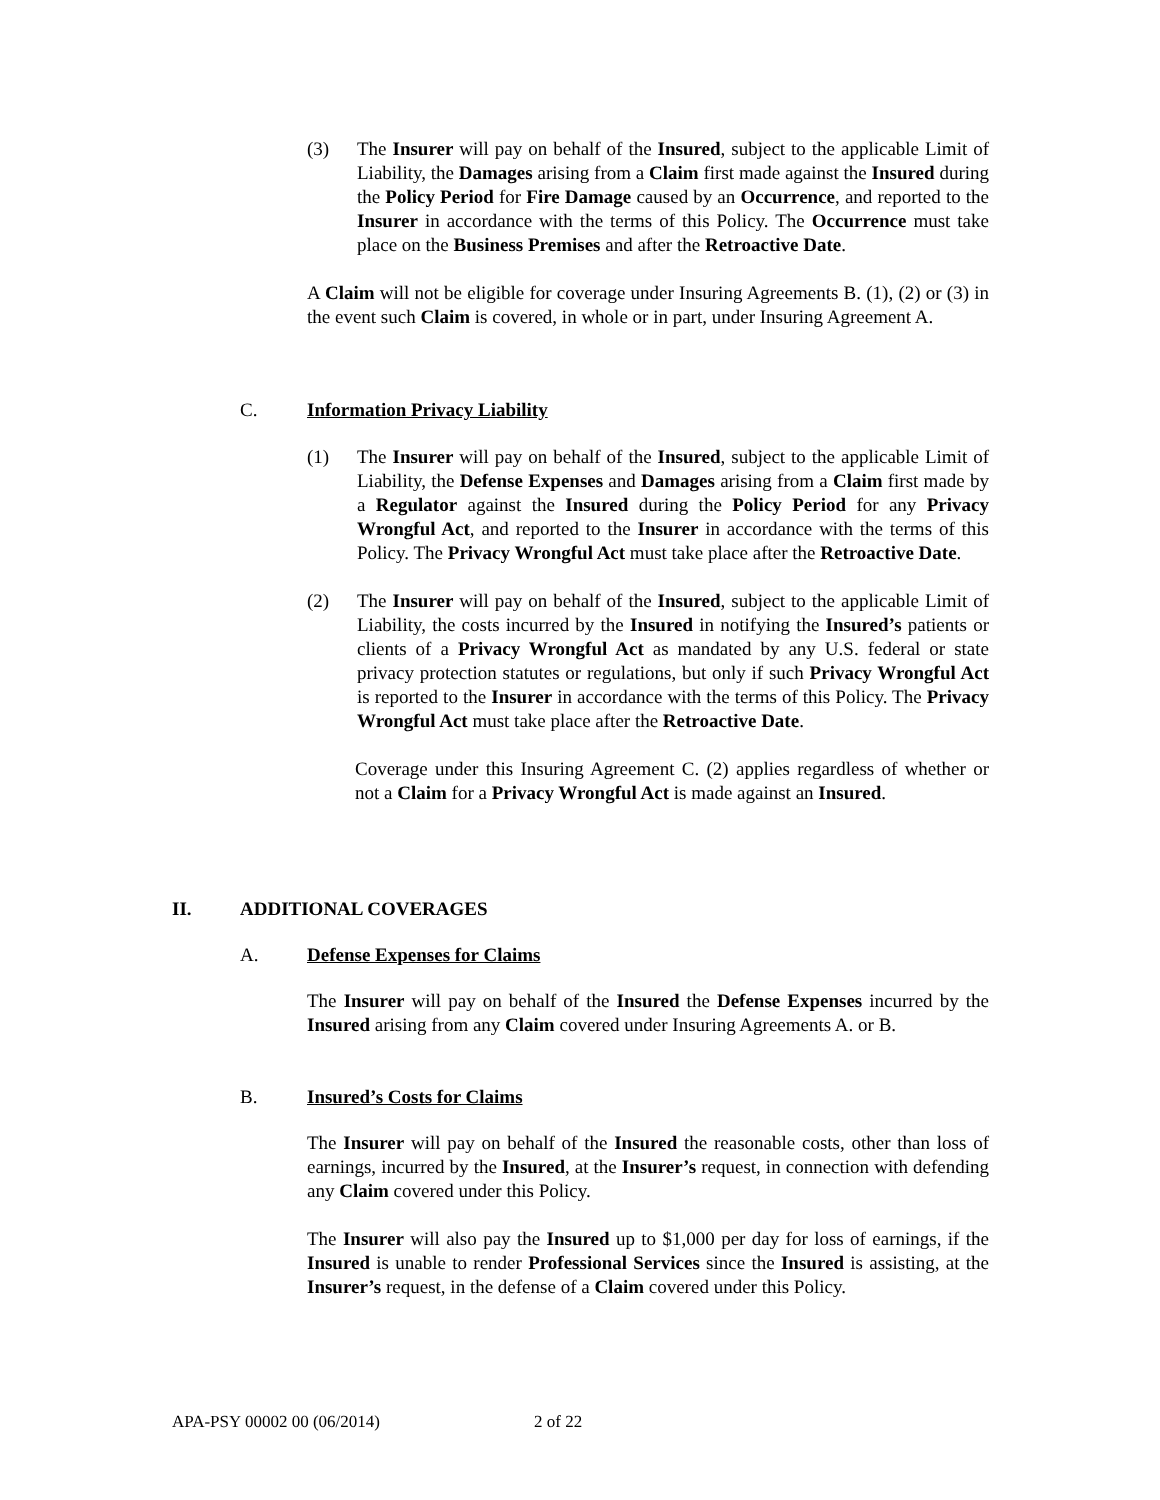(3) The Insurer will pay on behalf of the Insured, subject to the applicable Limit of Liability, the Damages arising from a Claim first made against the Insured during the Policy Period for Fire Damage caused by an Occurrence, and reported to the Insurer in accordance with the terms of this Policy. The Occurrence must take place on the Business Premises and after the Retroactive Date.
A Claim will not be eligible for coverage under Insuring Agreements B. (1), (2) or (3) in the event such Claim is covered, in whole or in part, under Insuring Agreement A.
C. Information Privacy Liability
(1) The Insurer will pay on behalf of the Insured, subject to the applicable Limit of Liability, the Defense Expenses and Damages arising from a Claim first made by a Regulator against the Insured during the Policy Period for any Privacy Wrongful Act, and reported to the Insurer in accordance with the terms of this Policy. The Privacy Wrongful Act must take place after the Retroactive Date.
(2) The Insurer will pay on behalf of the Insured, subject to the applicable Limit of Liability, the costs incurred by the Insured in notifying the Insured’s patients or clients of a Privacy Wrongful Act as mandated by any U.S. federal or state privacy protection statutes or regulations, but only if such Privacy Wrongful Act is reported to the Insurer in accordance with the terms of this Policy. The Privacy Wrongful Act must take place after the Retroactive Date.
Coverage under this Insuring Agreement C. (2) applies regardless of whether or not a Claim for a Privacy Wrongful Act is made against an Insured.
II. ADDITIONAL COVERAGES
A. Defense Expenses for Claims
The Insurer will pay on behalf of the Insured the Defense Expenses incurred by the Insured arising from any Claim covered under Insuring Agreements A. or B.
B. Insured’s Costs for Claims
The Insurer will pay on behalf of the Insured the reasonable costs, other than loss of earnings, incurred by the Insured, at the Insurer’s request, in connection with defending any Claim covered under this Policy.
The Insurer will also pay the Insured up to $1,000 per day for loss of earnings, if the Insured is unable to render Professional Services since the Insured is assisting, at the Insurer’s request, in the defense of a Claim covered under this Policy.
APA-PSY 00002 00 (06/2014) 2 of 22